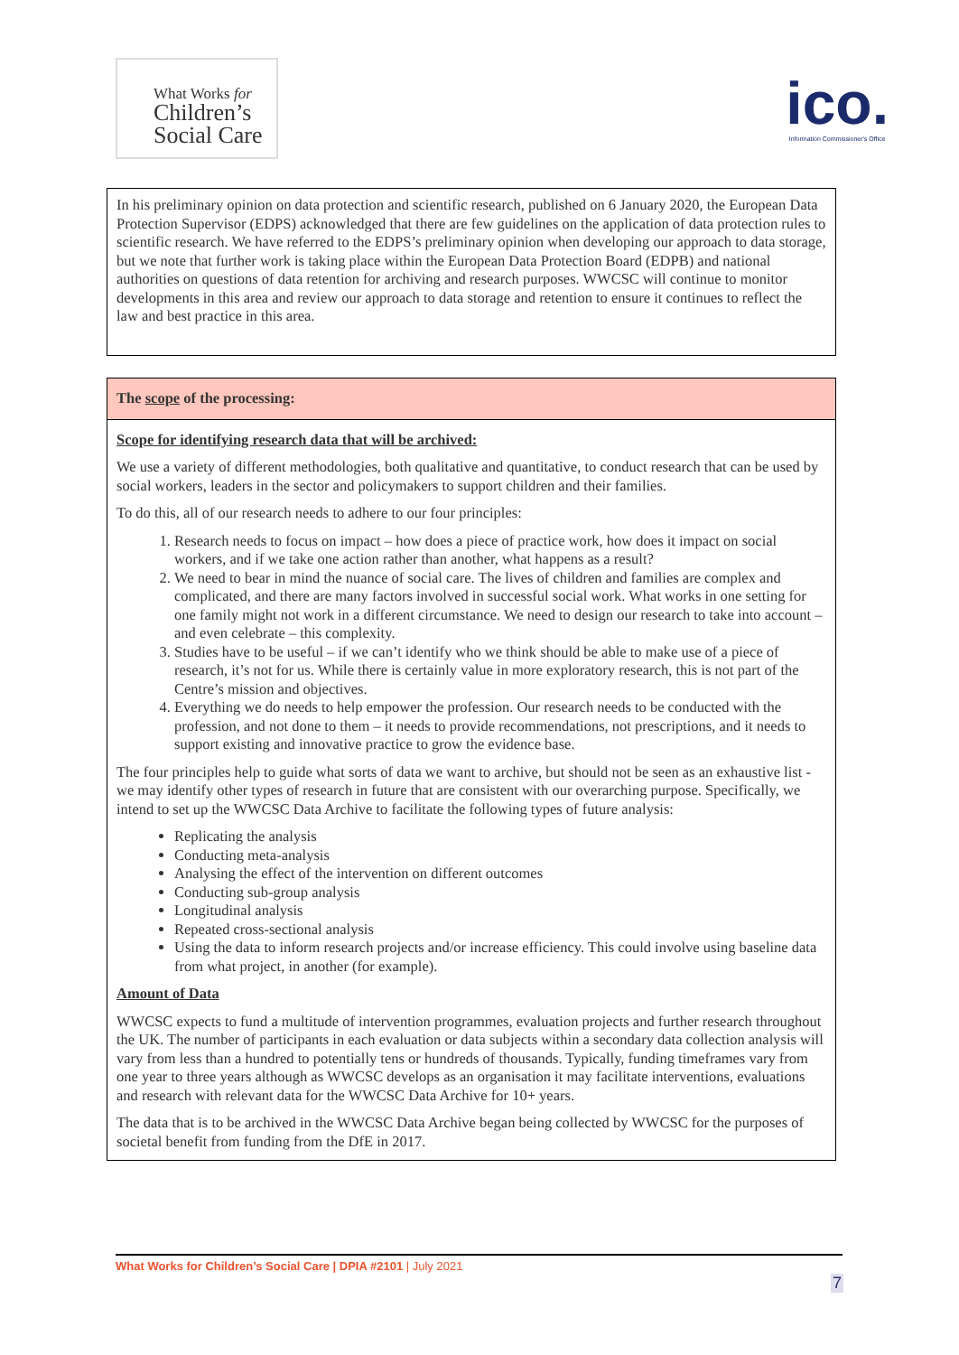What Works for
Children’s
Social Care
ico.
Information Commissioner's Office
In his preliminary opinion on data protection and scientific research, published on 6 January 2020, the European Data Protection Supervisor (EDPS) acknowledged that there are few guidelines on the application of data protection rules to scientific research. We have referred to the EDPS’s preliminary opinion when developing our approach to data storage, but we note that further work is taking place within the European Data Protection Board (EDPB) and national authorities on questions of data retention for archiving and research purposes. WWCSC will continue to monitor developments in this area and review our approach to data storage and retention to ensure it continues to reflect the law and best practice in this area.
The scope of the processing:
Scope for identifying research data that will be archived:
We use a variety of different methodologies, both qualitative and quantitative, to conduct research that can be used by social workers, leaders in the sector and policymakers to support children and their families.
To do this, all of our research needs to adhere to our four principles:
1. Research needs to focus on impact – how does a piece of practice work, how does it impact on social workers, and if we take one action rather than another, what happens as a result?
2. We need to bear in mind the nuance of social care. The lives of children and families are complex and complicated, and there are many factors involved in successful social work. What works in one setting for one family might not work in a different circumstance. We need to design our research to take into account – and even celebrate – this complexity.
3. Studies have to be useful – if we can’t identify who we think should be able to make use of a piece of research, it’s not for us. While there is certainly value in more exploratory research, this is not part of the Centre’s mission and objectives.
4. Everything we do needs to help empower the profession. Our research needs to be conducted with the profession, and not done to them – it needs to provide recommendations, not prescriptions, and it needs to support existing and innovative practice to grow the evidence base.
The four principles help to guide what sorts of data we want to archive, but should not be seen as an exhaustive list - we may identify other types of research in future that are consistent with our overarching purpose. Specifically, we intend to set up the WWCSC Data Archive to facilitate the following types of future analysis:
Replicating the analysis
Conducting meta-analysis
Analysing the effect of the intervention on different outcomes
Conducting sub-group analysis
Longitudinal analysis
Repeated cross-sectional analysis
Using the data to inform research projects and/or increase efficiency. This could involve using baseline data from what project, in another (for example).
Amount of Data
WWCSC expects to fund a multitude of intervention programmes, evaluation projects and further research throughout the UK. The number of participants in each evaluation or data subjects within a secondary data collection analysis will vary from less than a hundred to potentially tens or hundreds of thousands. Typically, funding timeframes vary from one year to three years although as WWCSC develops as an organisation it may facilitate interventions, evaluations and research with relevant data for the WWCSC Data Archive for 10+ years.
The data that is to be archived in the WWCSC Data Archive began being collected by WWCSC for the purposes of societal benefit from funding from the DfE in 2017.
What Works for Children’s Social Care | DPIA #2101 | July 2021
7